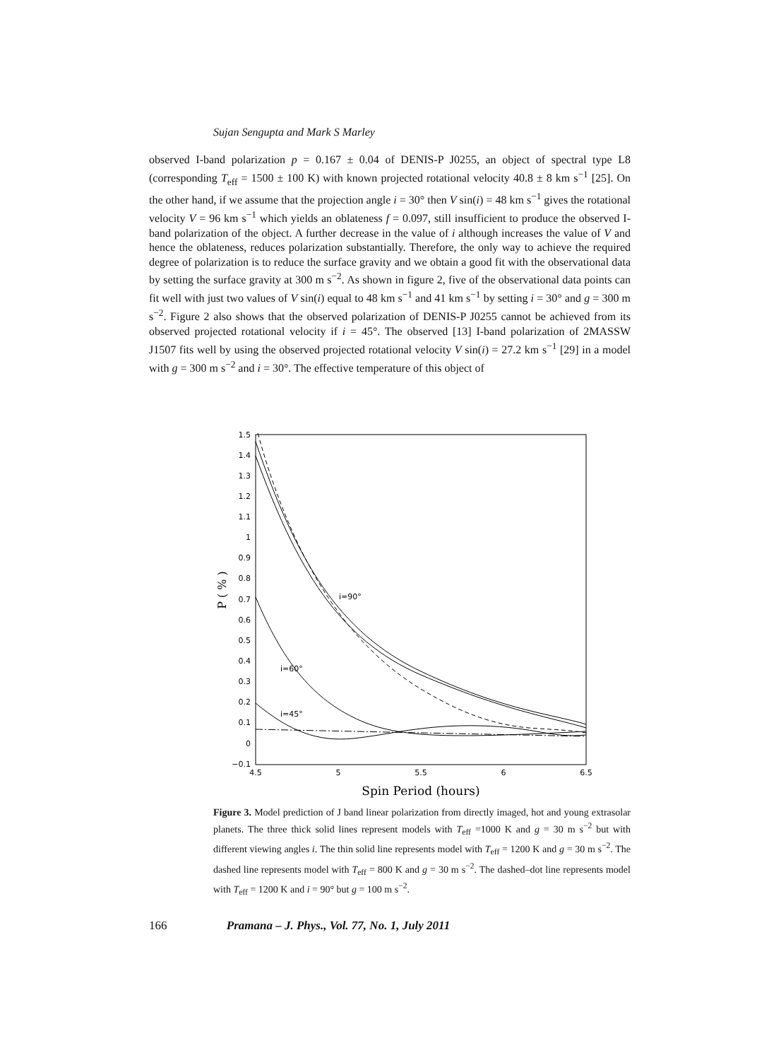Sujan Sengupta and Mark S Marley
observed I-band polarization p = 0.167 ± 0.04 of DENIS-P J0255, an object of spectral type L8 (corresponding T<sub>eff</sub> = 1500 ± 100 K) with known projected rotational velocity 40.8 ± 8 km s<sup>−1</sup> [25]. On the other hand, if we assume that the projection angle i = 30° then V sin(i) = 48 km s<sup>−1</sup> gives the rotational velocity V = 96 km s<sup>−1</sup> which yields an oblateness f = 0.097, still insufficient to produce the observed I-band polarization of the object. A further decrease in the value of i although increases the value of V and hence the oblateness, reduces polarization substantially. Therefore, the only way to achieve the required degree of polarization is to reduce the surface gravity and we obtain a good fit with the observational data by setting the surface gravity at 300 m s<sup>−2</sup>. As shown in figure 2, five of the observational data points can fit well with just two values of V sin(i) equal to 48 km s<sup>−1</sup> and 41 km s<sup>−1</sup> by setting i = 30° and g = 300 m s<sup>−2</sup>. Figure 2 also shows that the observed polarization of DENIS-P J0255 cannot be achieved from its observed projected rotational velocity if i = 45°. The observed [13] I-band polarization of 2MASSW J1507 fits well by using the observed projected rotational velocity V sin(i) = 27.2 km s<sup>−1</sup> [29] in a model with g = 300 m s<sup>−2</sup> and i = 30°. The effective temperature of this object of
1.5
1.4
1.3
1.2
1.1
1
0.9
0.8
0.7
0.6
0.5
0.4
0.3
0.2
0.1
0
−0.1
4.5
5
5.5
6
6.5
P ( % )
Spin Period (hours)
i=90°
i=60°
i=45°
Figure 3. Model prediction of J band linear polarization from directly imaged, hot and young extrasolar planets. The three thick solid lines represent models with T<sub>eff</sub> =1000 K and g = 30 m s<sup>−2</sup> but with different viewing angles i. The thin solid line represents model with T<sub>eff</sub> = 1200 K and g = 30 m s<sup>−2</sup>. The dashed line represents model with T<sub>eff</sub> = 800 K and g = 30 m s<sup>−2</sup>. The dashed–dot line represents model with T<sub>eff</sub> = 1200 K and i = 90° but g = 100 m s<sup>−2</sup>.
166 Pramana – J. Phys., Vol. 77, No. 1, July 2011